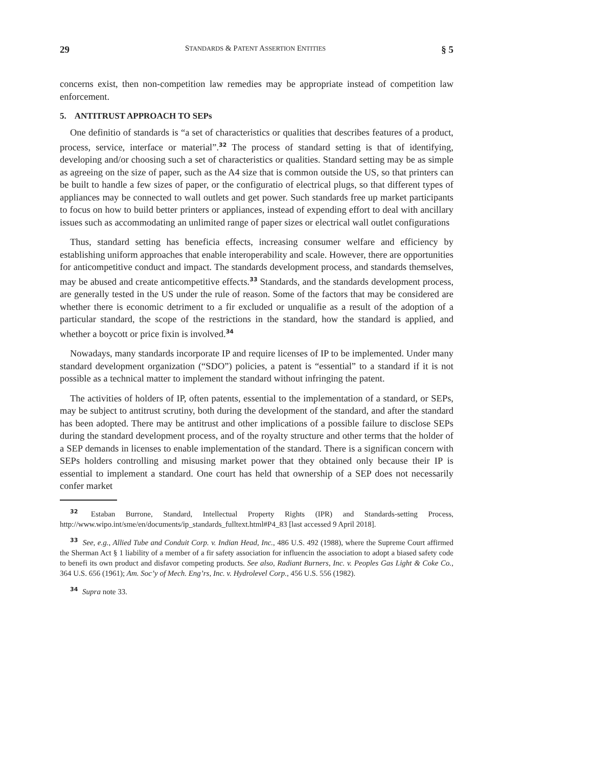29 STANDARDS & PATENT ASSERTION ENTITIES § 5
concerns exist, then non-competition law remedies may be appropriate instead of competition law enforcement.
5. ANTITRUST APPROACH TO SEPs
One definitio of standards is “a set of characteristics or qualities that describes features of a product, process, service, interface or material”.<sup>32</sup> The process of standard setting is that of identifying, developing and/or choosing such a set of characteristics or qualities. Standard setting may be as simple as agreeing on the size of paper, such as the A4 size that is common outside the US, so that printers can be built to handle a few sizes of paper, or the configuratio of electrical plugs, so that different types of appliances may be connected to wall outlets and get power. Such standards free up market participants to focus on how to build better printers or appliances, instead of expending effort to deal with ancillary issues such as accommodating an unlimited range of paper sizes or electrical wall outlet configurations
Thus, standard setting has beneficia effects, increasing consumer welfare and efficiency by establishing uniform approaches that enable interoperability and scale. However, there are opportunities for anticompetitive conduct and impact. The standards development process, and standards themselves, may be abused and create anticompetitive effects.<sup>33</sup> Standards, and the standards development process, are generally tested in the US under the rule of reason. Some of the factors that may be considered are whether there is economic detriment to a fir excluded or unqualifie as a result of the adoption of a particular standard, the scope of the restrictions in the standard, how the standard is applied, and whether a boycott or price fixin is involved.<sup>34</sup>
Nowadays, many standards incorporate IP and require licenses of IP to be implemented. Under many standard development organization (“SDO”) policies, a patent is “essential” to a standard if it is not possible as a technical matter to implement the standard without infringing the patent.
The activities of holders of IP, often patents, essential to the implementation of a standard, or SEPs, may be subject to antitrust scrutiny, both during the development of the standard, and after the standard has been adopted. There may be antitrust and other implications of a possible failure to disclose SEPs during the standard development process, and of the royalty structure and other terms that the holder of a SEP demands in licenses to enable implementation of the standard. There is a significan concern with SEPs holders controlling and misusing market power that they obtained only because their IP is essential to implement a standard. One court has held that ownership of a SEP does not necessarily confer market
<sup>32</sup> Estaban Burrone, Standard, Intellectual Property Rights (IPR) and Standards-setting Process, http://www.wipo.int/sme/en/documents/ip_standards_fulltext.html#P4_83 [last accessed 9 April 2018].
<sup>33</sup> See, e.g., Allied Tube and Conduit Corp. v. Indian Head, Inc., 486 U.S. 492 (1988), where the Supreme Court affirmed the Sherman Act § 1 liability of a member of a fir safety association for influencin the association to adopt a biased safety code to benefi its own product and disfavor competing products. See also, Radiant Burners, Inc. v. Peoples Gas Light & Coke Co., 364 U.S. 656 (1961); Am. Soc’y of Mech. Eng’rs, Inc. v. Hydrolevel Corp., 456 U.S. 556 (1982).
<sup>34</sup> Supra note 33.